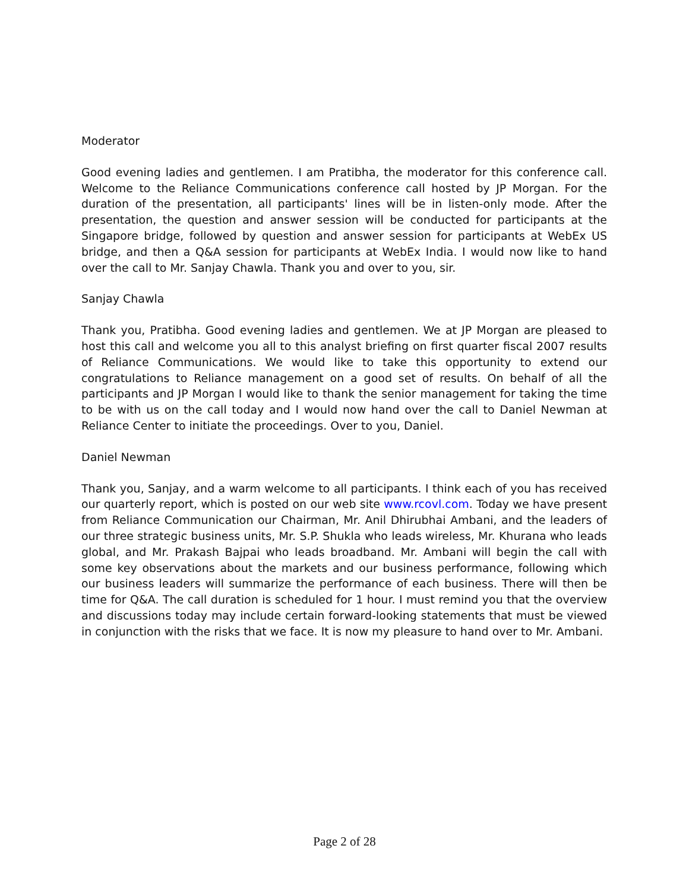Moderator
Good evening ladies and gentlemen. I am Pratibha, the moderator for this conference call. Welcome to the Reliance Communications conference call hosted by JP Morgan. For the duration of the presentation, all participants' lines will be in listen-only mode. After the presentation, the question and answer session will be conducted for participants at the Singapore bridge, followed by question and answer session for participants at WebEx US bridge, and then a Q&A session for participants at WebEx India. I would now like to hand over the call to Mr. Sanjay Chawla. Thank you and over to you, sir.
Sanjay Chawla
Thank you, Pratibha. Good evening ladies and gentlemen. We at JP Morgan are pleased to host this call and welcome you all to this analyst briefing on first quarter fiscal 2007 results of Reliance Communications. We would like to take this opportunity to extend our congratulations to Reliance management on a good set of results. On behalf of all the participants and JP Morgan I would like to thank the senior management for taking the time to be with us on the call today and I would now hand over the call to Daniel Newman at Reliance Center to initiate the proceedings. Over to you, Daniel.
Daniel Newman
Thank you, Sanjay, and a warm welcome to all participants. I think each of you has received our quarterly report, which is posted on our web site www.rcovl.com. Today we have present from Reliance Communication our Chairman, Mr. Anil Dhirubhai Ambani, and the leaders of our three strategic business units, Mr. S.P. Shukla who leads wireless, Mr. Khurana who leads global, and Mr. Prakash Bajpai who leads broadband. Mr. Ambani will begin the call with some key observations about the markets and our business performance, following which our business leaders will summarize the performance of each business. There will then be time for Q&A. The call duration is scheduled for 1 hour. I must remind you that the overview and discussions today may include certain forward-looking statements that must be viewed in conjunction with the risks that we face. It is now my pleasure to hand over to Mr. Ambani.
Page 2 of 28